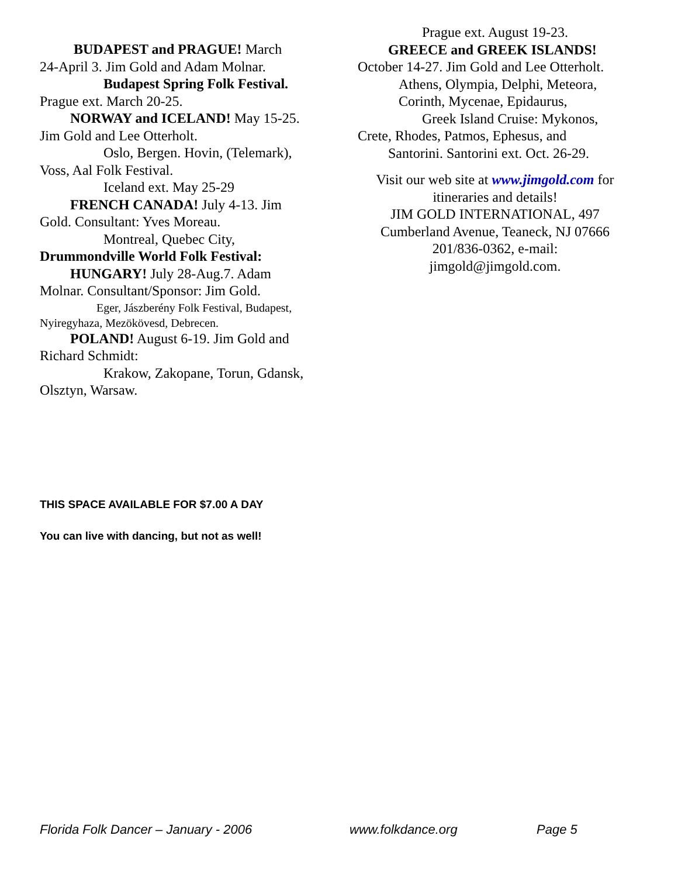BUDAPEST and PRAGUE! March
24-April 3. Jim Gold and Adam Molnar.
Budapest Spring Folk Festival.
Prague ext. March 20-25.
NORWAY and ICELAND! May 15-25.
Jim Gold and Lee Otterholt.
Oslo, Bergen. Hovin, (Telemark),
Voss, Aal Folk Festival.
Iceland ext. May 25-29
FRENCH CANADA! July 4-13. Jim
Gold. Consultant: Yves Moreau.
Montreal, Quebec City,
Drummondville World Folk Festival:
HUNGARY! July 28-Aug.7. Adam
Molnar. Consultant/Sponsor: Jim Gold.
Eger, Jászberény Folk Festival, Budapest,
Nyiregyhaza, Mezökövesd, Debrecen.
POLAND! August 6-19. Jim Gold and
Richard Schmidt:
Krakow, Zakopane, Torun, Gdansk,
Olsztyn, Warsaw.
Prague ext. August 19-23.
GREECE and GREEK ISLANDS!
October 14-27. Jim Gold and Lee Otterholt.
Athens, Olympia, Delphi, Meteora,
Corinth, Mycenae, Epidaurus,
Greek Island Cruise: Mykonos,
Crete, Rhodes, Patmos, Ephesus, and
Santorini. Santorini ext. Oct. 26-29.
Visit our web site at www.jimgold.com for
itineraries and details!
JIM GOLD INTERNATIONAL, 497
Cumberland Avenue, Teaneck, NJ 07666
201/836-0362, e-mail:
jimgold@jimgold.com.
THIS SPACE AVAILABLE FOR $7.00 A DAY
You can live with dancing, but not as well!
Florida Folk Dancer – January - 2006 www.folkdance.org Page 5